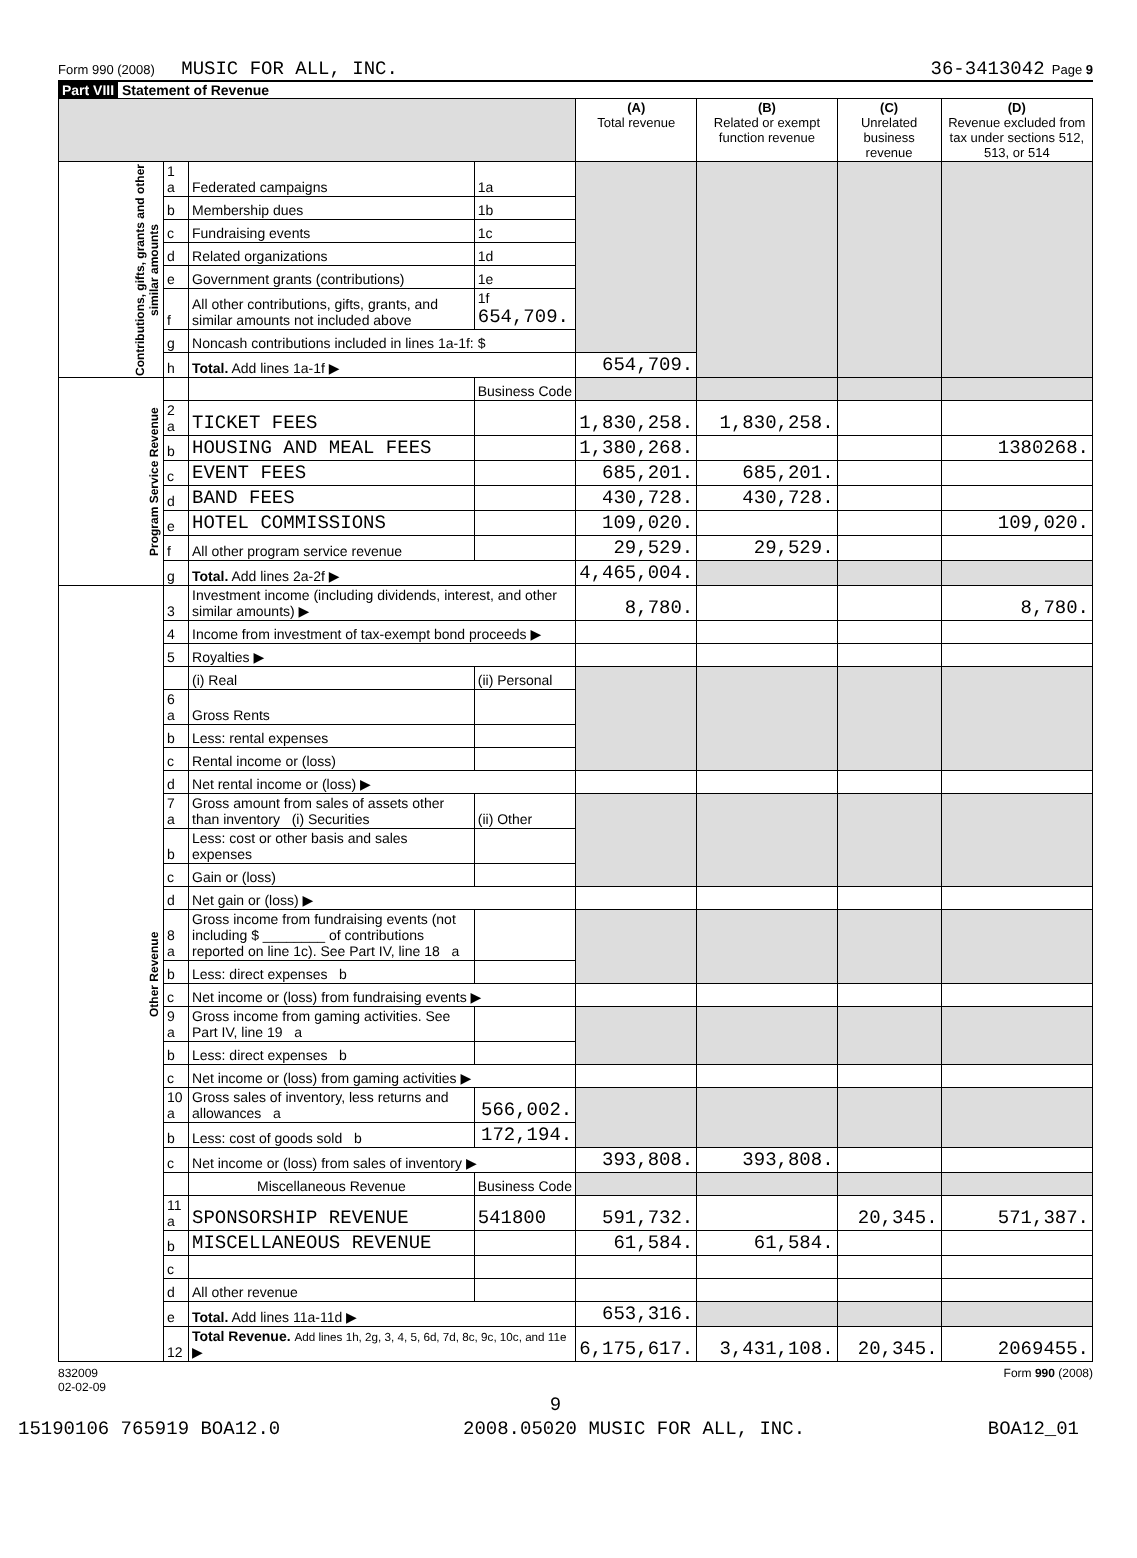Form 990 (2008) MUSIC FOR ALL, INC. 36-3413042 Page 9
Part VIII Statement of Revenue
| | | | | (A) Total revenue | (B) Related or exempt function revenue | (C) Unrelated business revenue | (D) Revenue excluded from tax under sections 512, 513, or 514 |
| --- | --- | --- | --- | --- | --- | --- | --- |
| Contributions, gifts, grants and other similar amounts | 1 a | Federated campaigns | 1a | | | | |
| | b | Membership dues | 1b | | | | |
| | c | Fundraising events | 1c | | | | |
| | d | Related organizations | 1d | | | | |
| | e | Government grants (contributions) | 1e | | | | |
| | f | All other contributions, gifts, grants, and similar amounts not included above | 1f 654,709. | | | | |
| | g | Noncash contributions included in lines 1a-1f: $ | | | | | |
| | h | Total. Add lines 1a-1f ▶ | | 654,709. | | | |
| Program Service Revenue | | | Business Code | | | | |
| | 2 a | TICKET FEES | | 1,830,258. | 1,830,258. | | |
| | b | HOUSING AND MEAL FEES | | 1,380,268. | | | 1380268. |
| | c | EVENT FEES | | 685,201. | 685,201. | | |
| | d | BAND FEES | | 430,728. | 430,728. | | |
| | e | HOTEL COMMISSIONS | | 109,020. | | | 109,020. |
| | f | All other program service revenue | | 29,529. | 29,529. | | |
| | g | Total. Add lines 2a-2f ▶ | | 4,465,004. | | | |
| Other Revenue | 3 | Investment income (including dividends, interest, and other similar amounts) ▶ | | 8,780. | | | 8,780. |
| | 4 | Income from investment of tax-exempt bond proceeds ▶ | | | | | |
| | 5 | Royalties ▶ | | | | | |
| | | (i) Real | (ii) Personal | | | | |
| | 6 a | Gross Rents | | | | | |
| | b | Less: rental expenses | | | | | |
| | c | Rental income or (loss) | | | | | |
| | d | Net rental income or (loss) ▶ | | | | | |
| | 7 a | Gross amount from sales of assets other than inventory (i) Securities | (ii) Other | | | | |
| | b | Less: cost or other basis and sales expenses | | | | | |
| | c | Gain or (loss) | | | | | |
| | d | Net gain or (loss) ▶ | | | | | |
| | 8 a | Gross income from fundraising events (not including $ ________ of contributions reported on line 1c). See Part IV, line 18 a | | | | | |
| | b | Less: direct expenses b | | | | | |
| | c | Net income or (loss) from fundraising events ▶ | | | | | |
| | 9 a | Gross income from gaming activities. See Part IV, line 19 a | | | | | |
| | b | Less: direct expenses b | | | | | |
| | c | Net income or (loss) from gaming activities ▶ | | | | | |
| | 10 a | Gross sales of inventory, less returns and allowances a | 566,002. | | | | |
| | b | Less: cost of goods sold b | 172,194. | | | | |
| | c | Net income or (loss) from sales of inventory ▶ | | 393,808. | 393,808. | | |
| | | Miscellaneous Revenue | Business Code | | | | |
| | 11 a | SPONSORSHIP REVENUE | 541800 | 591,732. | | 20,345. | 571,387. |
| | b | MISCELLANEOUS REVENUE | | 61,584. | 61,584. | | |
| | c | | | | | | |
| | d | All other revenue | | | | | |
| | e | Total. Add lines 11a-11d ▶ | | 653,316. | | | |
| | 12 | Total Revenue. Add lines 1h, 2g, 3, 4, 5, 6d, 7d, 8c, 9c, 10c, and 11e ▶ | | 6,175,617. | 3,431,108. | 20,345. | 2069455. |
832009
02-02-09 Form 990 (2008)
9
15190106 765919 BOA12.0 2008.05020 MUSIC FOR ALL, INC. BOA12_01